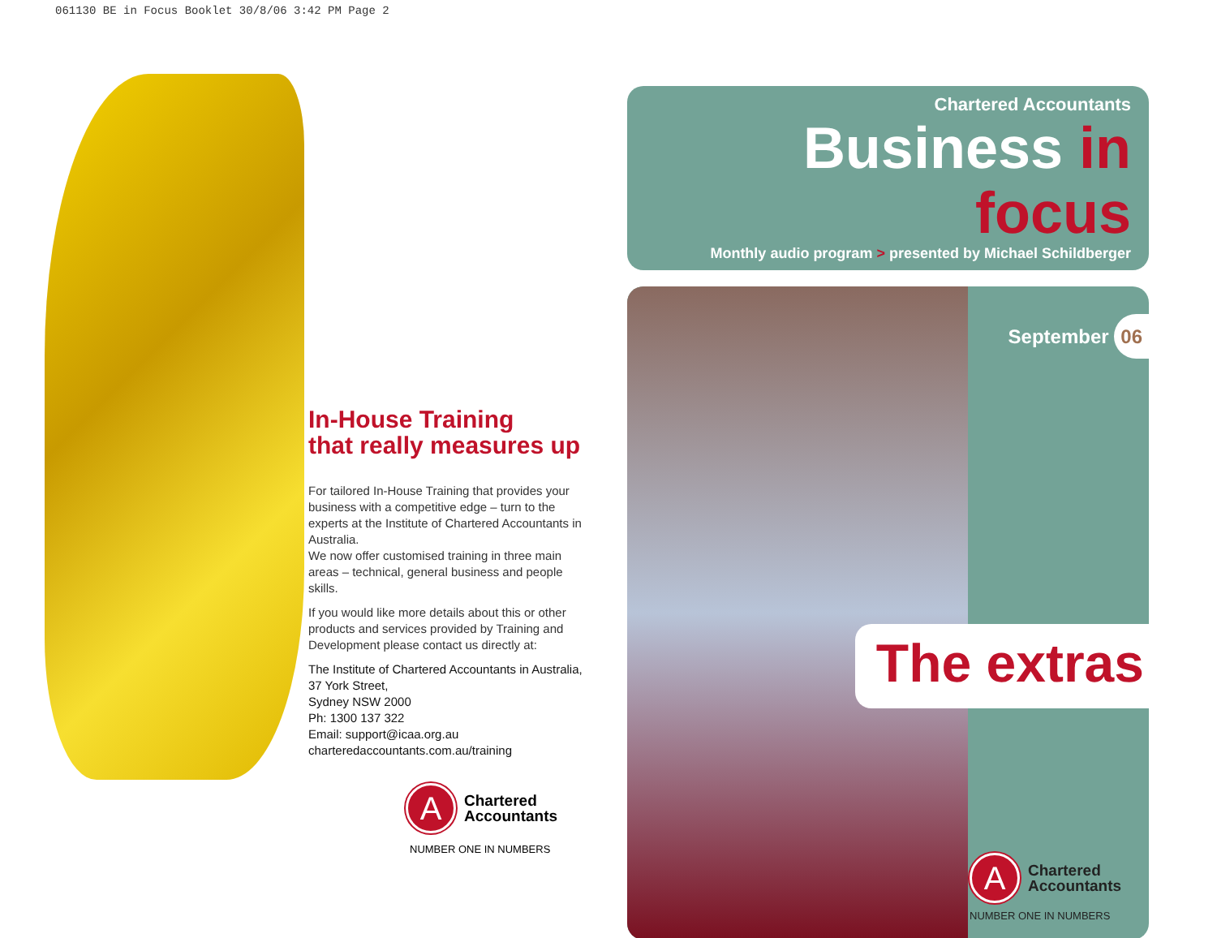061130 BE in Focus Booklet 30/8/06 3:42 PM Page 2
In-House Training
that really measures up
For tailored In-House Training that provides your business with a competitive edge – turn to the experts at the Institute of Chartered Accountants in Australia.
We now offer customised training in three main areas – technical, general business and people skills.
If you would like more details about this or other products and services provided by Training and Development please contact us directly at:
The Institute of Chartered Accountants in Australia, 37 York Street,
Sydney NSW 2000
Ph: 1300 137 322
Email: support@icaa.org.au
charteredaccountants.com.au/training
A
Chartered
Accountants
NUMBER ONE IN NUMBERS
Chartered Accountants
Business in focus
Monthly audio program > presented by Michael Schildberger
September 06
The extras
A
Chartered
Accountants
NUMBER ONE IN NUMBERS